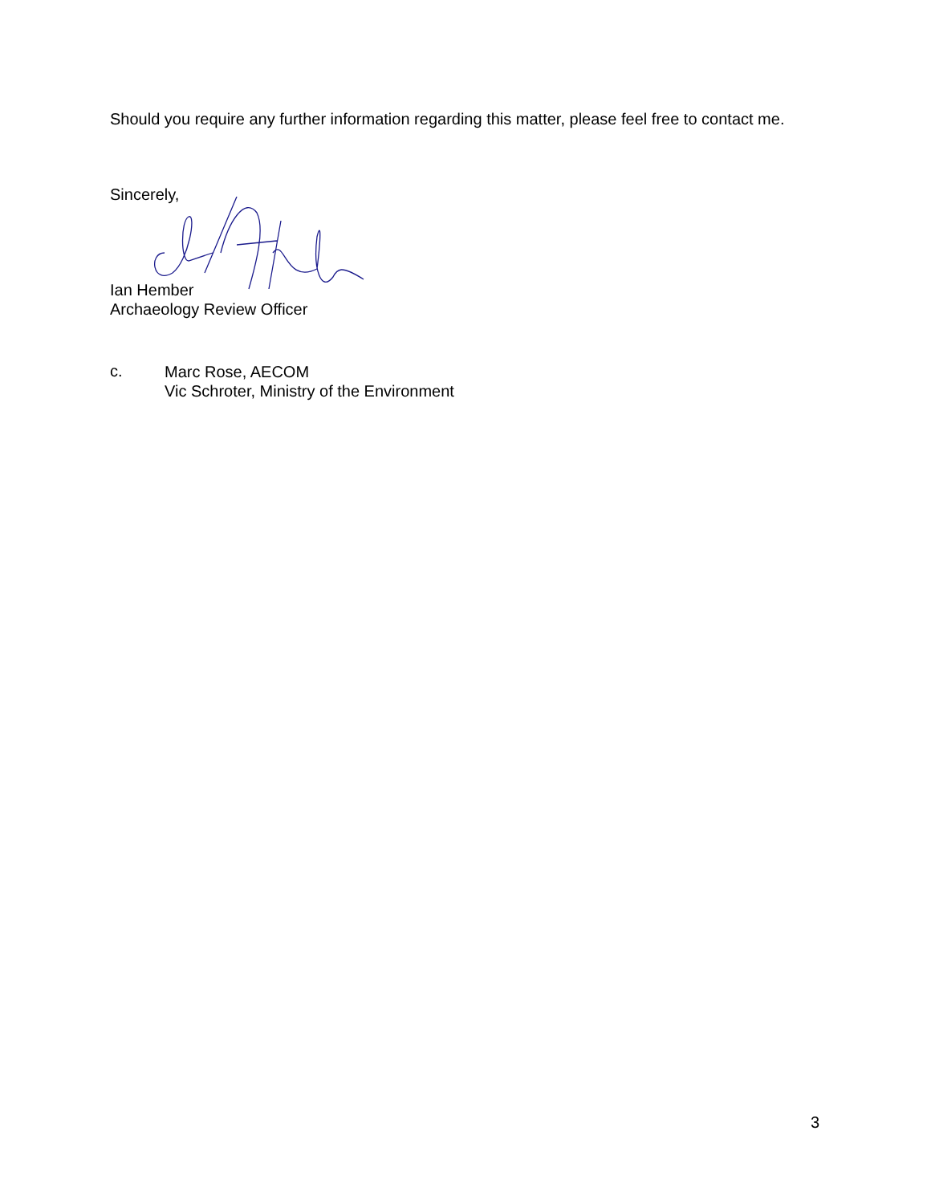Should you require any further information regarding this matter, please feel free to contact me.
Sincerely,
Ian Hember
Archaeology Review Officer
c.
Marc Rose, AECOM
Vic Schroter, Ministry of the Environment
3